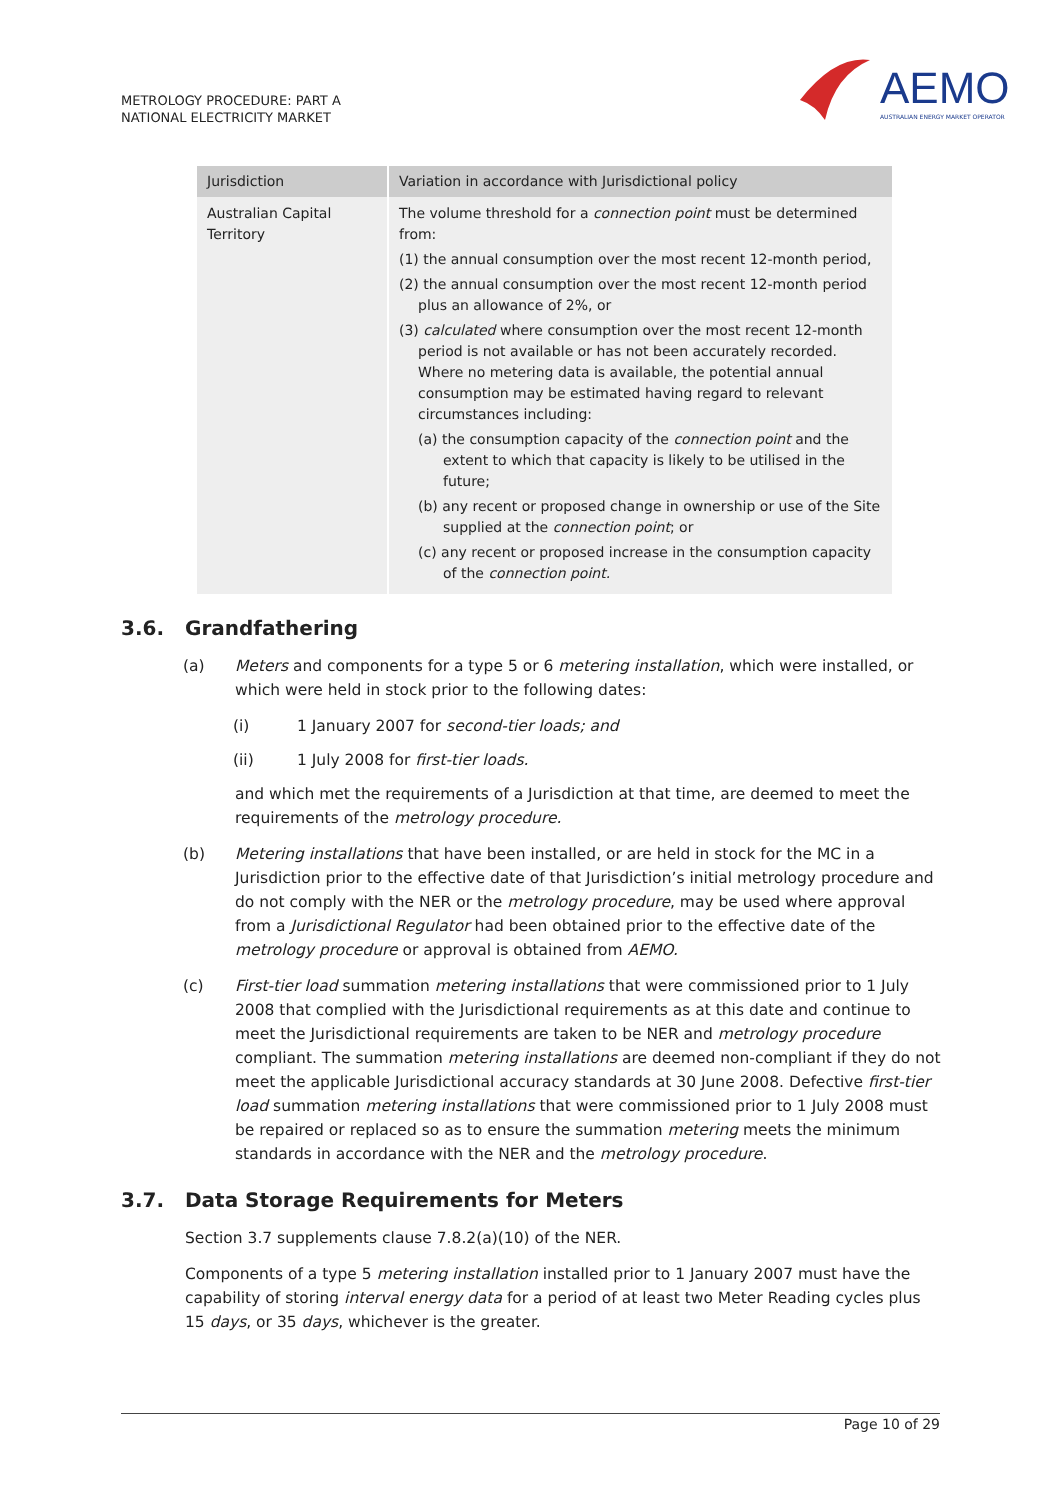METROLOGY PROCEDURE: PART A
NATIONAL ELECTRICITY MARKET
AEMO
AUSTRALIAN ENERGY MARKET OPERATOR
| Jurisdiction | Variation in accordance with Jurisdictional policy |
| --- | --- |
| Australian Capital Territory | The volume threshold for a connection point must be determined from: (1) the annual consumption over the most recent 12-month period, (2) the annual consumption over the most recent 12-month period plus an allowance of 2%, or (3) calculated where consumption over the most recent 12-month period is not available or has not been accurately recorded. Where no metering data is available, the potential annual consumption may be estimated having regard to relevant circumstances including: (a) the consumption capacity of the connection point and the extent to which that capacity is likely to be utilised in the future; (b) any recent or proposed change in ownership or use of the Site supplied at the connection point ; or (c) any recent or proposed increase in the consumption capacity of the connection point. |
3.6. Grandfathering
(a) Meters and components for a type 5 or 6 metering installation, which were installed, or which were held in stock prior to the following dates:
(i) 1 January 2007 for second-tier loads; and
(ii) 1 July 2008 for first-tier loads.
and which met the requirements of a Jurisdiction at that time, are deemed to meet the requirements of the metrology procedure.
(b) Metering installations that have been installed, or are held in stock for the MC in a Jurisdiction prior to the effective date of that Jurisdiction’s initial metrology procedure and do not comply with the NER or the metrology procedure, may be used where approval from a Jurisdictional Regulator had been obtained prior to the effective date of the metrology procedure or approval is obtained from AEMO.
(c) First-tier load summation metering installations that were commissioned prior to 1 July 2008 that complied with the Jurisdictional requirements as at this date and continue to meet the Jurisdictional requirements are taken to be NER and metrology procedure compliant. The summation metering installations are deemed non-compliant if they do not meet the applicable Jurisdictional accuracy standards at 30 June 2008. Defective first-tier load summation metering installations that were commissioned prior to 1 July 2008 must be repaired or replaced so as to ensure the summation metering meets the minimum standards in accordance with the NER and the metrology procedure.
3.7. Data Storage Requirements for Meters
Section 3.7 supplements clause 7.8.2(a)(10) of the NER.
Components of a type 5 metering installation installed prior to 1 January 2007 must have the capability of storing interval energy data for a period of at least two Meter Reading cycles plus 15 days, or 35 days, whichever is the greater.
Page 10 of 29